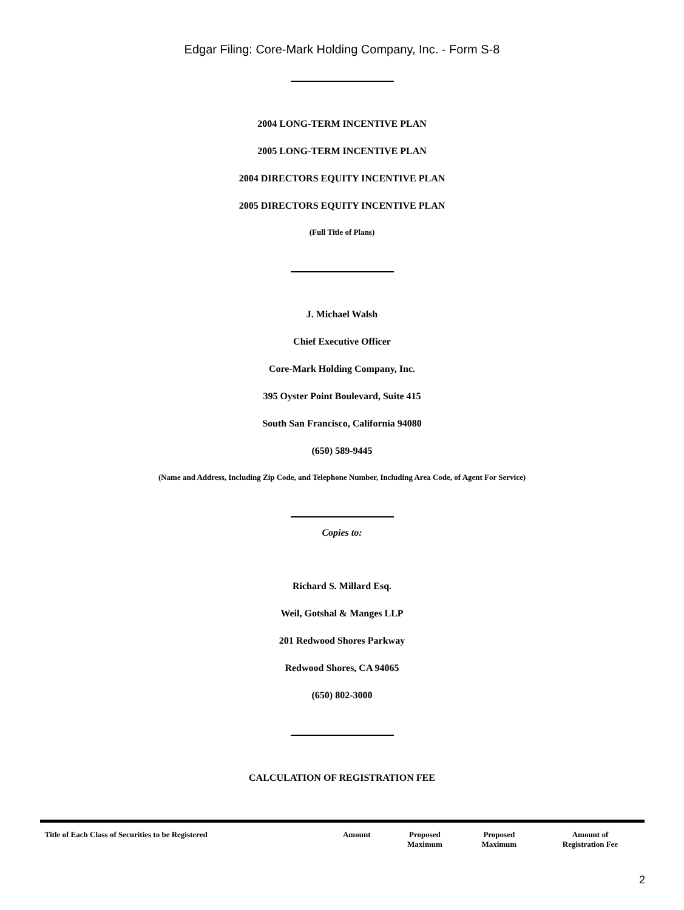Edgar Filing: Core-Mark Holding Company, Inc. - Form S-8
2004 LONG-TERM INCENTIVE PLAN
2005 LONG-TERM INCENTIVE PLAN
2004 DIRECTORS EQUITY INCENTIVE PLAN
2005 DIRECTORS EQUITY INCENTIVE PLAN
(Full Title of Plans)
J. Michael Walsh
Chief Executive Officer
Core-Mark Holding Company, Inc.
395 Oyster Point Boulevard, Suite 415
South San Francisco, California 94080
(650) 589-9445
(Name and Address, Including Zip Code, and Telephone Number, Including Area Code, of Agent For Service)
Copies to:
Richard S. Millard Esq.
Weil, Gotshal & Manges LLP
201 Redwood Shores Parkway
Redwood Shores, CA 94065
(650) 802-3000
CALCULATION OF REGISTRATION FEE
| Title of Each Class of Securities to be Registered | Amount | Proposed Maximum | Proposed Maximum | Amount of Registration Fee |
| --- | --- | --- | --- | --- |
2